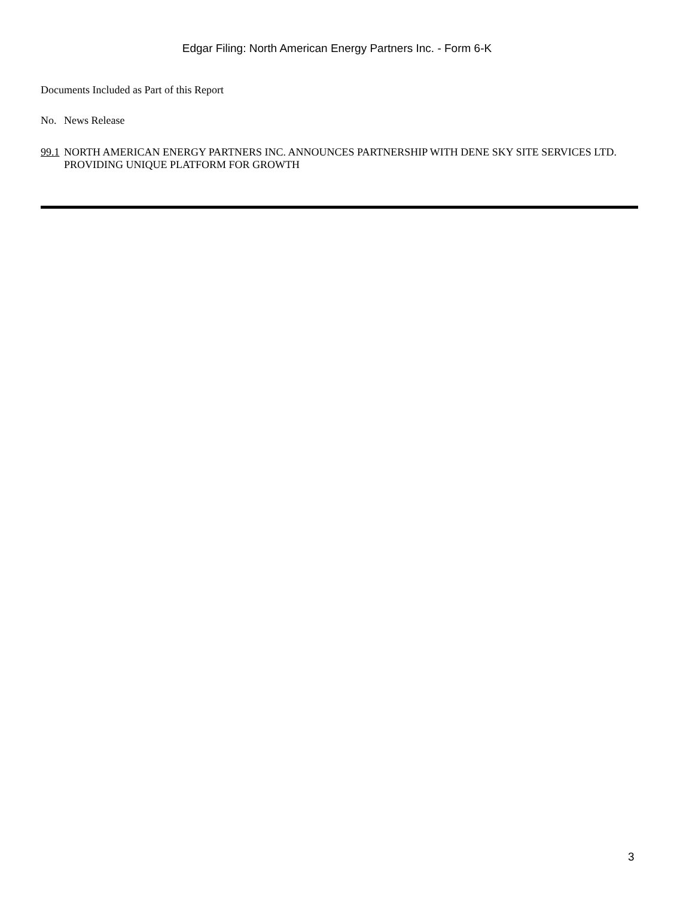Edgar Filing: North American Energy Partners Inc. - Form 6-K
Documents Included as Part of this Report
| No. | News Release |
| 99.1 | NORTH AMERICAN ENERGY PARTNERS INC. ANNOUNCES PARTNERSHIP WITH DENE SKY SITE SERVICES LTD. PROVIDING UNIQUE PLATFORM FOR GROWTH |
3